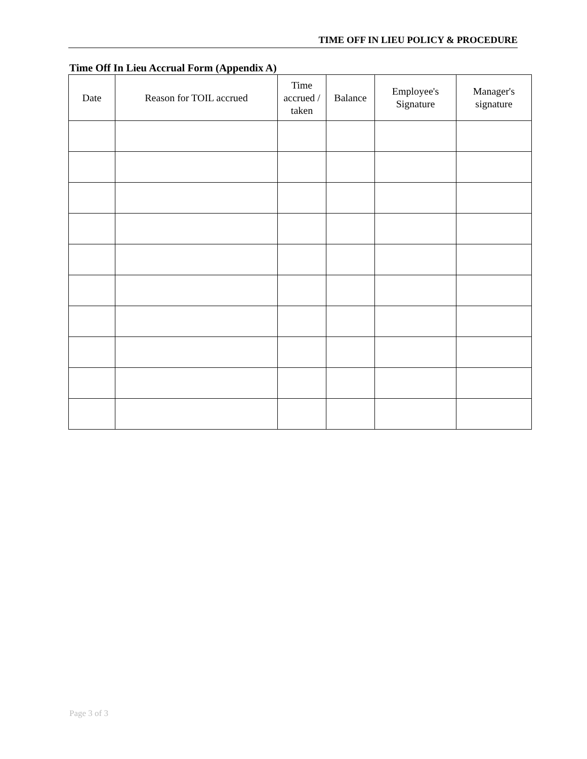TIME OFF IN LIEU POLICY & PROCEDURE
Time Off In Lieu Accrual Form (Appendix A)
| Date | Reason for TOIL accrued | Time accrued / taken | Balance | Employee's Signature | Manager's signature |
| --- | --- | --- | --- | --- | --- |
Page 3 of 3